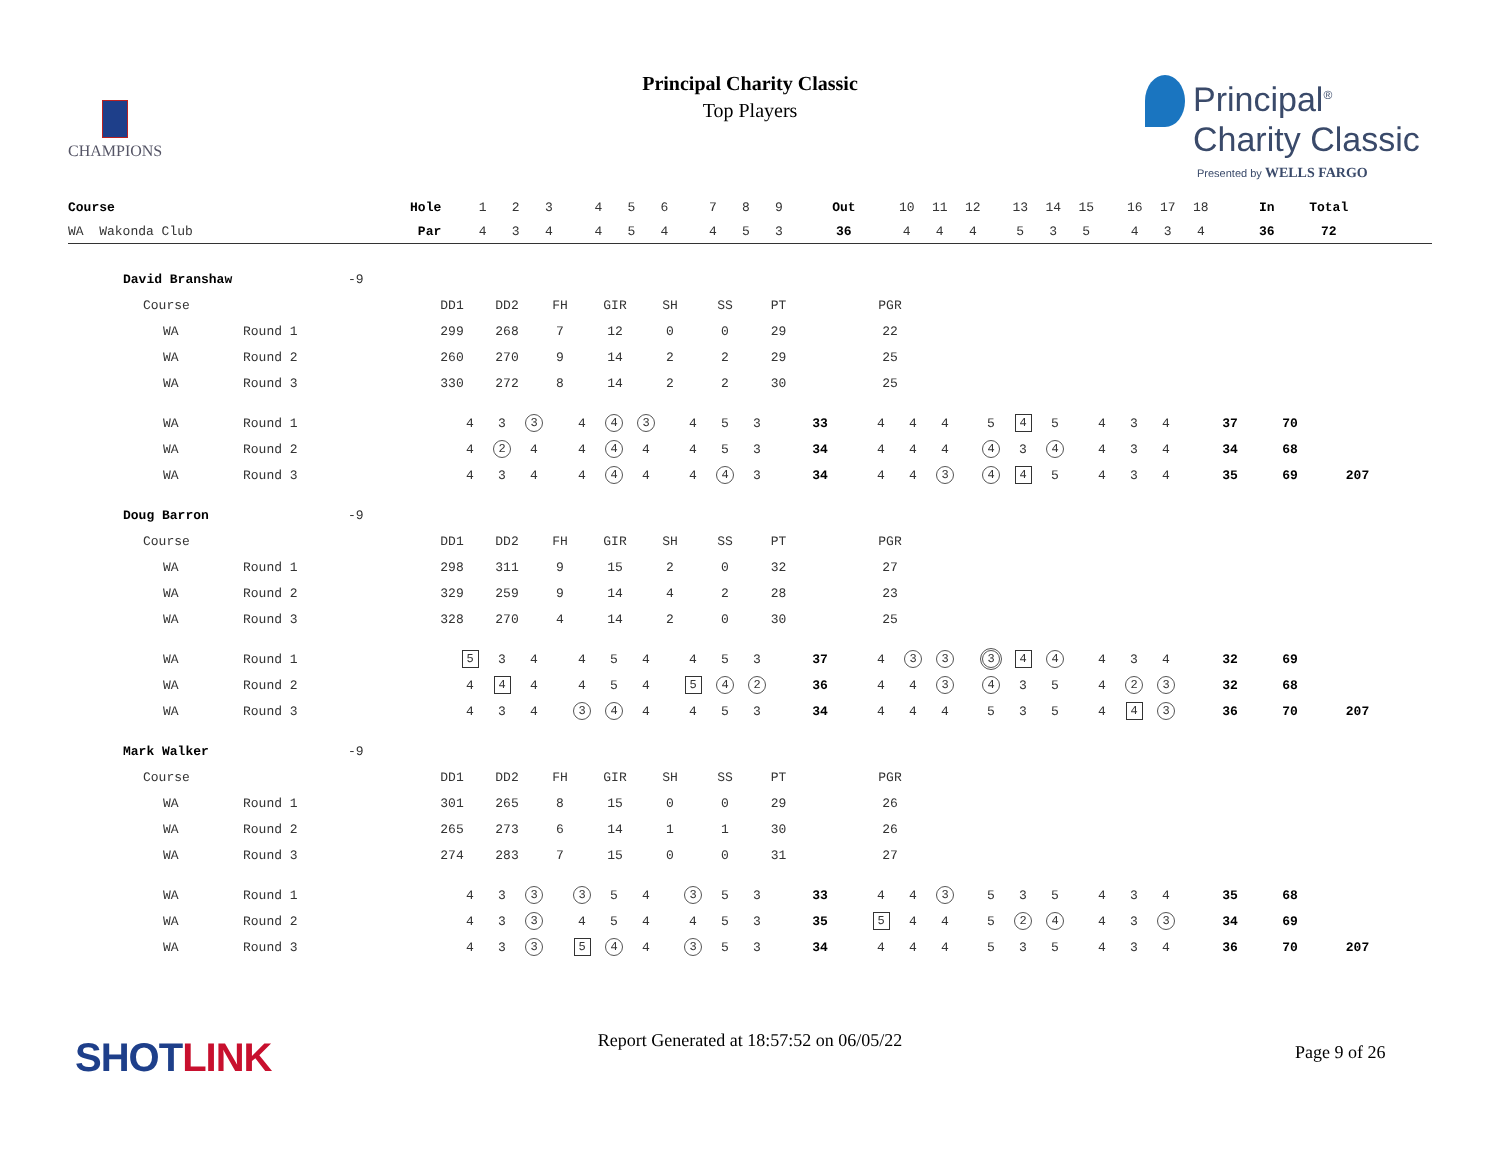CHAMPIONS
Principal Charity Classic
Top Players
Principal<sup>®</sup>
Charity Classic
Presented by WELLS FARGO
| Course | Hole | 1 | 2 | 3 | | 4 | 5 | 6 | | 7 | 8 | 9 | | Out | | 10 | 11 | 12 | | 13 | 14 | 15 | | 16 | 17 | 18 | | In | Total | |
| WA Wakonda Club | Par | 4 | 3 | 4 | | 4 | 5 | 4 | | 4 | 5 | 3 | | 36 | | 4 | 4 | 4 | | 5 | 3 | 5 | | 4 | 3 | 4 | | 36 | 72 | |
David Branshaw -9
| | Course | | DD1 | DD2 | FH | GIR | SH | SS | PT | | PGR |
| | WA | Round 1 | 299 | 268 | 7 | 12 | 0 | 0 | 29 | | 22 |
| | WA | Round 2 | 260 | 270 | 9 | 14 | 2 | 2 | 29 | | 25 |
| | WA | Round 3 | 330 | 272 | 8 | 14 | 2 | 2 | 30 | | 25 |
| | WA | Round 1 | 4 | 3 | 3 | | 4 | 4 | 3 | | 4 | 5 | 3 | | 33 | | 4 | 4 | 4 | | 5 | 4 | 5 | | 4 | 3 | 4 | | 37 | 70 | |
| | WA | Round 2 | 4 | 2 | 4 | | 4 | 4 | 4 | | 4 | 5 | 3 | | 34 | | 4 | 4 | 4 | | 4 | 3 | 4 | | 4 | 3 | 4 | | 34 | 68 | |
| | WA | Round 3 | 4 | 3 | 4 | | 4 | 4 | 4 | | 4 | 4 | 3 | | 34 | | 4 | 4 | 3 | | 4 | 4 | 5 | | 4 | 3 | 4 | | 35 | 69 | 207 |
Doug Barron -9
| | Course | | DD1 | DD2 | FH | GIR | SH | SS | PT | | PGR |
| | WA | Round 1 | 298 | 311 | 9 | 15 | 2 | 0 | 32 | | 27 |
| | WA | Round 2 | 329 | 259 | 9 | 14 | 4 | 2 | 28 | | 23 |
| | WA | Round 3 | 328 | 270 | 4 | 14 | 2 | 0 | 30 | | 25 |
| | WA | Round 1 | 5 | 3 | 4 | | 4 | 5 | 4 | | 4 | 5 | 3 | | 37 | | 4 | 3 | 3 | | 3 | 4 | 4 | | 4 | 3 | 4 | | 32 | 69 | |
| | WA | Round 2 | 4 | 4 | 4 | | 4 | 5 | 4 | | 5 | 4 | 2 | | 36 | | 4 | 4 | 3 | | 4 | 3 | 5 | | 4 | 2 | 3 | | 32 | 68 | |
| | WA | Round 3 | 4 | 3 | 4 | | 3 | 4 | 4 | | 4 | 5 | 3 | | 34 | | 4 | 4 | 4 | | 5 | 3 | 5 | | 4 | 4 | 3 | | 36 | 70 | 207 |
Mark Walker -9
| | Course | | DD1 | DD2 | FH | GIR | SH | SS | PT | | PGR |
| | WA | Round 1 | 301 | 265 | 8 | 15 | 0 | 0 | 29 | | 26 |
| | WA | Round 2 | 265 | 273 | 6 | 14 | 1 | 1 | 30 | | 26 |
| | WA | Round 3 | 274 | 283 | 7 | 15 | 0 | 0 | 31 | | 27 |
| | WA | Round 1 | 4 | 3 | 3 | | 3 | 5 | 4 | | 3 | 5 | 3 | | 33 | | 4 | 4 | 3 | | 5 | 3 | 5 | | 4 | 3 | 4 | | 35 | 68 | |
| | WA | Round 2 | 4 | 3 | 3 | | 4 | 5 | 4 | | 4 | 5 | 3 | | 35 | | 5 | 4 | 4 | | 5 | 2 | 4 | | 4 | 3 | 3 | | 34 | 69 | |
| | WA | Round 3 | 4 | 3 | 3 | | 5 | 4 | 4 | | 3 | 5 | 3 | | 34 | | 4 | 4 | 4 | | 5 | 3 | 5 | | 4 | 3 | 4 | | 36 | 70 | 207 |
SHOTLINK
Report Generated at 18:57:52 on 06/05/22
Page 9 of 26